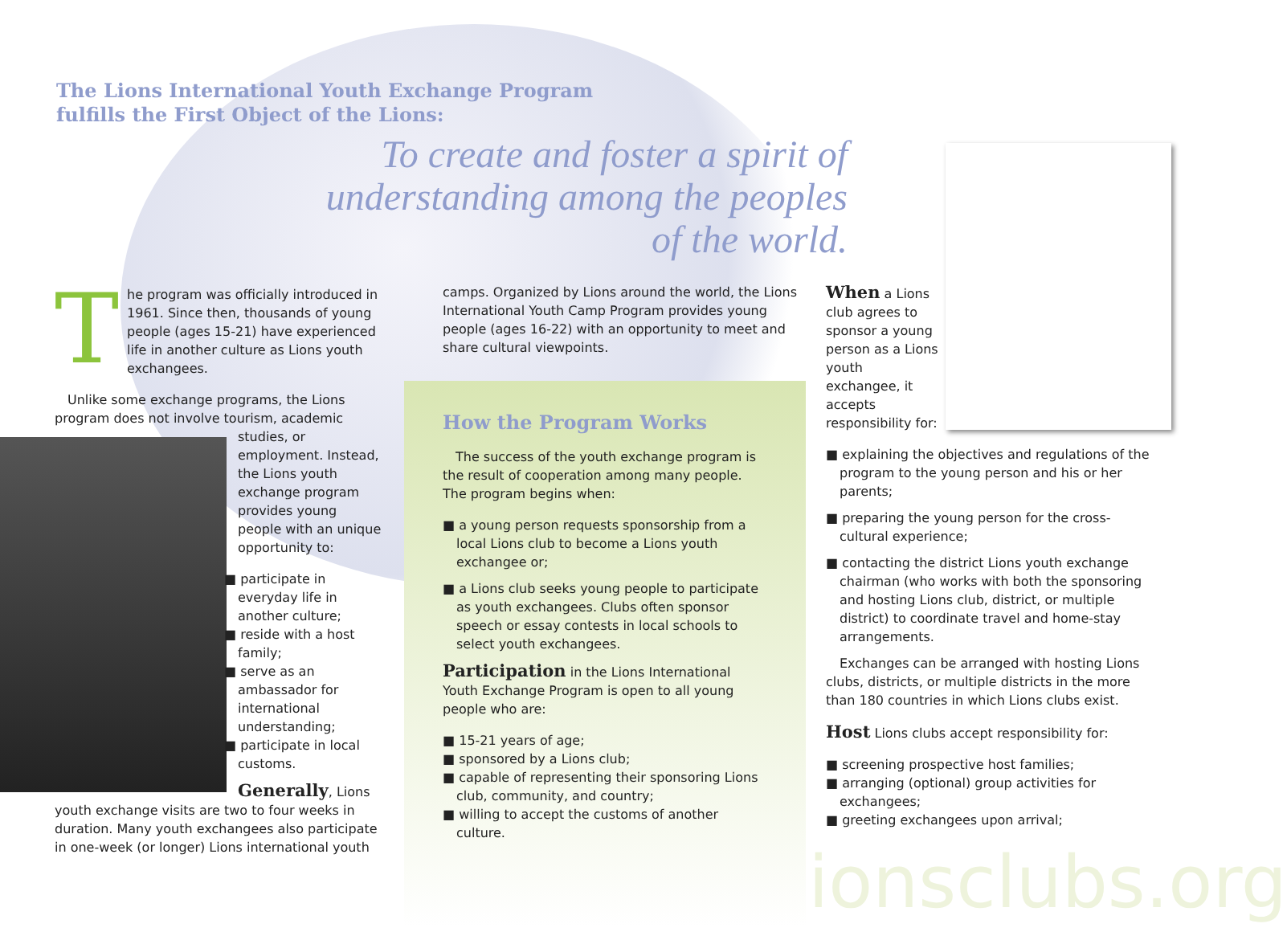www.lionsclubs.org
The Lions International Youth Exchange Program
fulfills the First Object of the Lions:
To create and foster a spirit of understanding among the peoples of the world.
The program was officially introduced in 1961. Since then, thousands of young people (ages 15-21) have experienced life in another culture as Lions youth exchangees.
Unlike some exchange programs, the Lions program does not involve tourism, academic studies, or employment. Instead, the Lions youth exchange program provides young people with an unique opportunity to:
■ participate in everyday life in another culture;
■ reside with a host family;
■ serve as an ambassador for international understanding;
■ participate in local customs.
Generally, Lions youth exchange visits are two to four weeks in duration. Many youth exchangees also participate in one-week (or longer) Lions international youth
camps. Organized by Lions around the world, the Lions International Youth Camp Program provides young people (ages 16-22) with an opportunity to meet and share cultural viewpoints.
How the Program Works
The success of the youth exchange program is the result of cooperation among many people. The program begins when:
■ a young person requests sponsorship from a local Lions club to become a Lions youth exchangee or;
■ a Lions club seeks young people to participate as youth exchangees. Clubs often sponsor speech or essay contests in local schools to select youth exchangees.
Participation in the Lions International Youth Exchange Program is open to all young people who are:
■ 15-21 years of age;
■ sponsored by a Lions club;
■ capable of representing their sponsoring Lions club, community, and country;
■ willing to accept the customs of another culture.
When a Lions club agrees to sponsor a young person as a Lions youth exchangee, it accepts responsibility for:
■ explaining the objectives and regulations of the program to the young person and his or her parents;
■ preparing the young person for the cross-cultural experience;
■ contacting the district Lions youth exchange chairman (who works with both the sponsoring and hosting Lions club, district, or multiple district) to coordinate travel and home-stay arrangements.
Exchanges can be arranged with hosting Lions clubs, districts, or multiple districts in the more than 180 countries in which Lions clubs exist.
Host Lions clubs accept responsibility for:
■ screening prospective host families;
■ arranging (optional) group activities for exchangees;
■ greeting exchangees upon arrival;